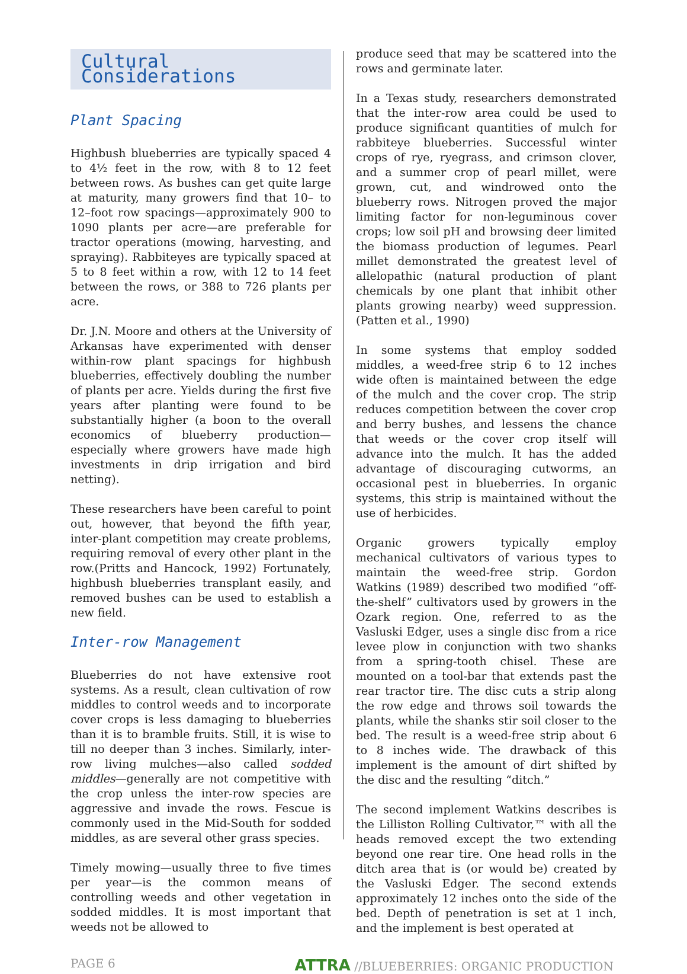Cultural Considerations
Plant Spacing
Highbush blueberries are typically spaced 4 to 4½ feet in the row, with 8 to 12 feet between rows. As bushes can get quite large at maturity, many growers find that 10– to 12–foot row spacings—approximately 900 to 1090 plants per acre—are preferable for tractor operations (mowing, harvesting, and spraying). Rabbiteyes are typically spaced at 5 to 8 feet within a row, with 12 to 14 feet between the rows, or 388 to 726 plants per acre.
Dr. J.N. Moore and others at the University of Arkansas have experimented with denser within-row plant spacings for highbush blueberries, effectively doubling the number of plants per acre. Yields during the first five years after planting were found to be substantially higher (a boon to the overall economics of blueberry production—especially where growers have made high investments in drip irrigation and bird netting).
These researchers have been careful to point out, however, that beyond the fifth year, inter-plant competition may create problems, requiring removal of every other plant in the row.(Pritts and Hancock, 1992) Fortunately, highbush blueberries transplant easily, and removed bushes can be used to establish a new field.
Inter-row Management
Blueberries do not have extensive root systems. As a result, clean cultivation of row middles to control weeds and to incorporate cover crops is less damaging to blueberries than it is to bramble fruits. Still, it is wise to till no deeper than 3 inches. Similarly, inter-row living mulches—also called sodded middles—generally are not competitive with the crop unless the inter-row species are aggressive and invade the rows. Fescue is commonly used in the Mid-South for sodded middles, as are several other grass species.
Timely mowing—usually three to five times per year—is the common means of controlling weeds and other vegetation in sodded middles. It is most important that weeds not be allowed to
produce seed that may be scattered into the rows and germinate later.
In a Texas study, researchers demonstrated that the inter-row area could be used to produce significant quantities of mulch for rabbiteye blueberries. Successful winter crops of rye, ryegrass, and crimson clover, and a summer crop of pearl millet, were grown, cut, and windrowed onto the blueberry rows. Nitrogen proved the major limiting factor for non-leguminous cover crops; low soil pH and browsing deer limited the biomass production of legumes. Pearl millet demonstrated the greatest level of allelopathic (natural production of plant chemicals by one plant that inhibit other plants growing nearby) weed suppression.(Patten et al., 1990)
In some systems that employ sodded middles, a weed-free strip 6 to 12 inches wide often is maintained between the edge of the mulch and the cover crop. The strip reduces competition between the cover crop and berry bushes, and lessens the chance that weeds or the cover crop itself will advance into the mulch. It has the added advantage of discouraging cutworms, an occasional pest in blueberries. In organic systems, this strip is maintained without the use of herbicides.
Organic growers typically employ mechanical cultivators of various types to maintain the weed-free strip. Gordon Watkins (1989) described two modified “off-the-shelf” cultivators used by growers in the Ozark region. One, referred to as the Vasluski Edger, uses a single disc from a rice levee plow in conjunction with two shanks from a spring-tooth chisel. These are mounted on a tool-bar that extends past the rear tractor tire. The disc cuts a strip along the row edge and throws soil towards the plants, while the shanks stir soil closer to the bed. The result is a weed-free strip about 6 to 8 inches wide. The drawback of this implement is the amount of dirt shifted by the disc and the resulting “ditch.”
The second implement Watkins describes is the Lilliston Rolling Cultivator,™ with all the heads removed except the two extending beyond one rear tire. One head rolls in the ditch area that is (or would be) created by the Vasluski Edger. The second extends approximately 12 inches onto the side of the bed. Depth of penetration is set at 1 inch, and the implement is best operated at
PAGE 6 ATTRA //BLUEBERRIES: ORGANIC PRODUCTION